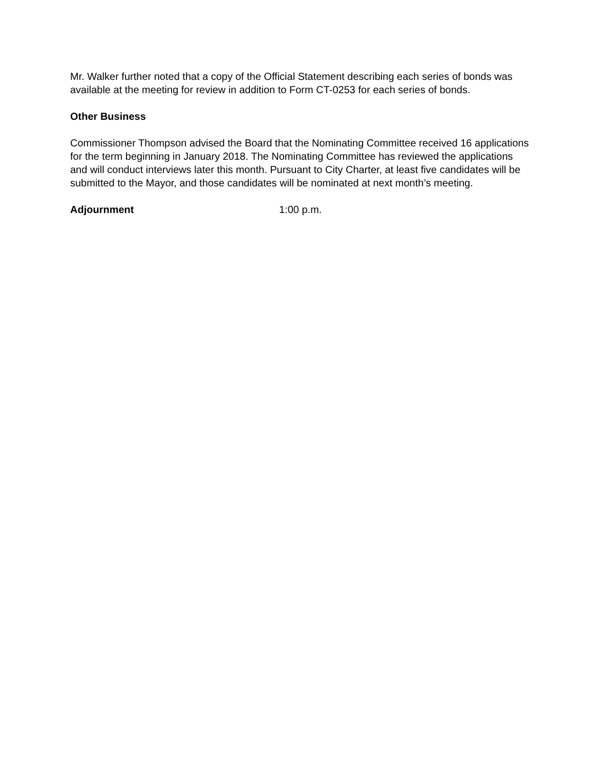Mr. Walker further noted that a copy of the Official Statement describing each series of bonds was available at the meeting for review in addition to Form CT-0253 for each series of bonds.
Other Business
Commissioner Thompson advised the Board that the Nominating Committee received 16 applications for the term beginning in January 2018. The Nominating Committee has reviewed the applications and will conduct interviews later this month. Pursuant to City Charter, at least five candidates will be submitted to the Mayor, and those candidates will be nominated at next month’s meeting.
Adjournment 1:00 p.m.